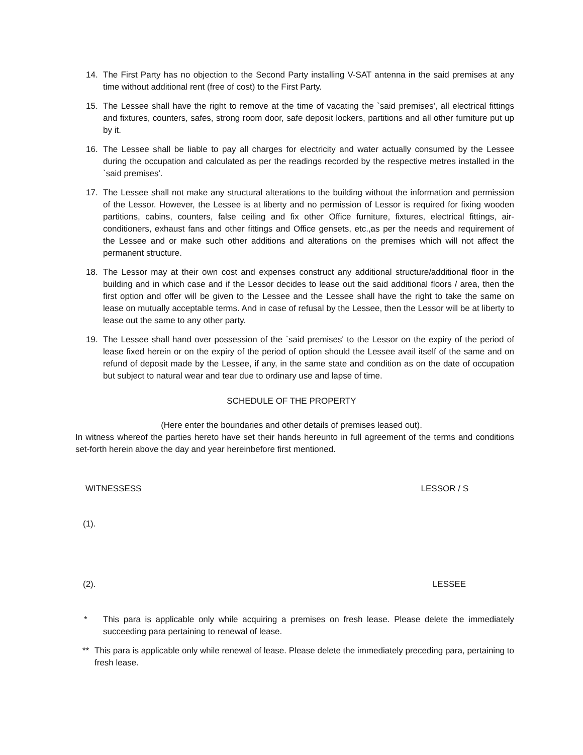14. The First Party has no objection to the Second Party installing V-SAT antenna in the said premises at any time without additional rent (free of cost) to the First Party.
15. The Lessee shall have the right to remove at the time of vacating the `said premises', all electrical fittings and fixtures, counters, safes, strong room door, safe deposit lockers, partitions and all other furniture put up by it.
16. The Lessee shall be liable to pay all charges for electricity and water actually consumed by the Lessee during the occupation and calculated as per the readings recorded by the respective metres installed in the `said premises'.
17. The Lessee shall not make any structural alterations to the building without the information and permission of the Lessor. However, the Lessee is at liberty and no permission of Lessor is required for fixing wooden partitions, cabins, counters, false ceiling and fix other Office furniture, fixtures, electrical fittings, air-conditioners, exhaust fans and other fittings and Office gensets, etc.,as per the needs and requirement of the Lessee and or make such other additions and alterations on the premises which will not affect the permanent structure.
18. The Lessor may at their own cost and expenses construct any additional structure/additional floor in the building and in which case and if the Lessor decides to lease out the said additional floors / area, then the first option and offer will be given to the Lessee and the Lessee shall have the right to take the same on lease on mutually acceptable terms. And in case of refusal by the Lessee, then the Lessor will be at liberty to lease out the same to any other party.
19. The Lessee shall hand over possession of the `said premises' to the Lessor on the expiry of the period of lease fixed herein or on the expiry of the period of option should the Lessee avail itself of the same and on refund of deposit made by the Lessee, if any, in the same state and condition as on the date of occupation but subject to natural wear and tear due to ordinary use and lapse of time.
SCHEDULE OF THE PROPERTY
(Here enter the boundaries and other details of premises leased out).
In witness whereof the parties hereto have set their hands hereunto in full agreement of the terms and conditions set-forth herein above the day and year hereinbefore first mentioned.
WITNESSESS LESSOR / S
(1).
(2). LESSEE
* This para is applicable only while acquiring a premises on fresh lease. Please delete the immediately succeeding para pertaining to renewal of lease.
** This para is applicable only while renewal of lease. Please delete the immediately preceding para, pertaining to fresh lease.